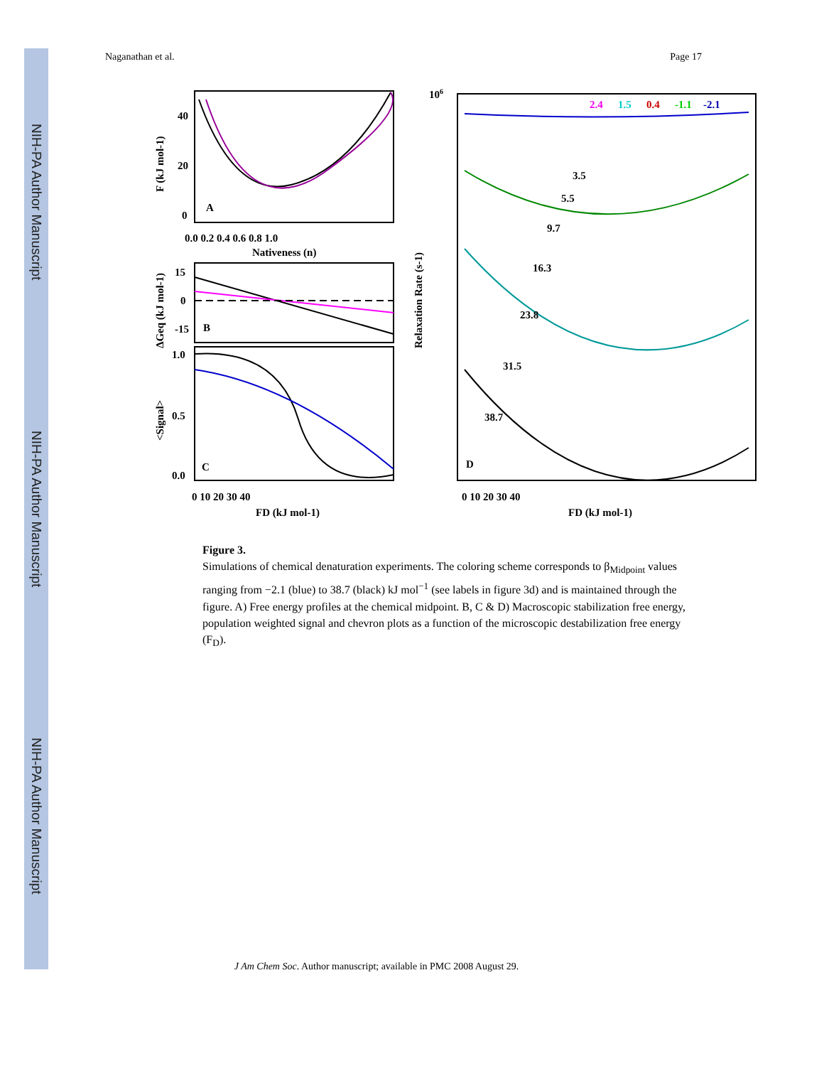NIH-PA Author Manuscript
NIH-PA Author Manuscript
NIH-PA Author Manuscript
Naganathan et al. Page 17
A
B
C
D
40
20
0
0.0 0.2 0.4 0.6 0.8 1.0
Nativeness (n)
15
0
-15
1.0
0.5
0.0
0 10 20 30 40
FD (kJ mol-1)
106
2.4
1.5
0.4
-1.1
-2.1
3.5
5.5
9.7
16.3
23.8
31.5
38.7
0 10 20 30 40
FD (kJ mol-1)
Relaxation Rate (s-1)
F (kJ mol-1)
ΔGeq (kJ mol-1)
<Signal>
Figure 3.
Simulations of chemical denaturation experiments. The coloring scheme corresponds to β<sub>Midpoint</sub> values ranging from −2.1 (blue) to 38.7 (black) kJ mol<sup>−1</sup> (see labels in figure 3d) and is maintained through the figure. A) Free energy profiles at the chemical midpoint. B, C & D) Macroscopic stabilization free energy, population weighted signal and chevron plots as a function of the microscopic destabilization free energy (F<sub>D</sub>).
J Am Chem Soc. Author manuscript; available in PMC 2008 August 29.